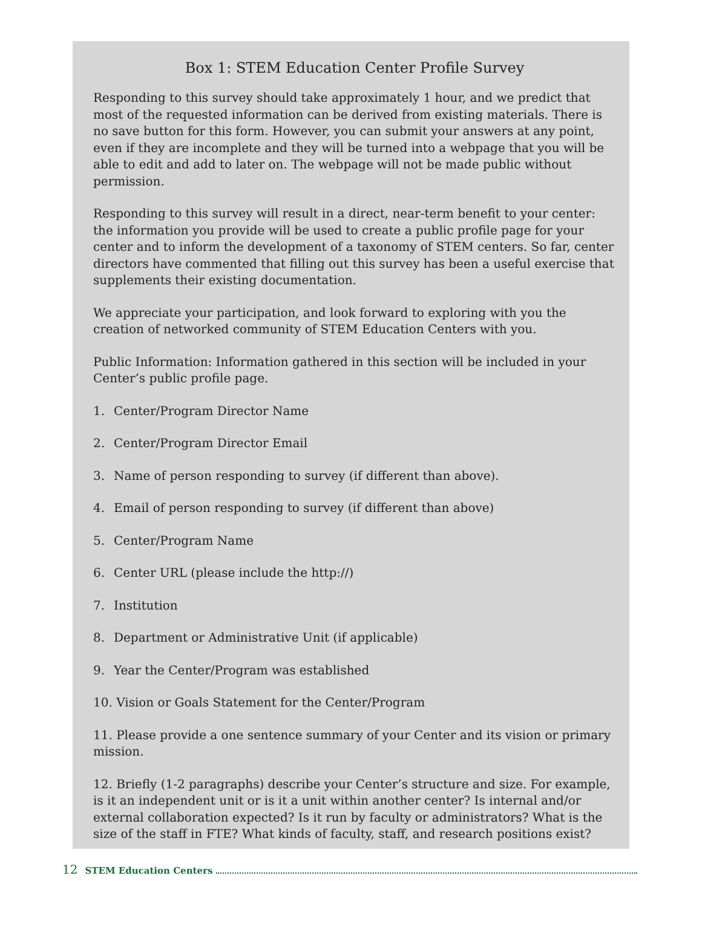Box 1: STEM Education Center Profile Survey
Responding to this survey should take approximately 1 hour, and we predict that most of the requested information can be derived from existing materials. There is no save button for this form. However, you can submit your answers at any point, even if they are incomplete and they will be turned into a webpage that you will be able to edit and add to later on. The webpage will not be made public without permission.
Responding to this survey will result in a direct, near-term benefit to your center: the information you provide will be used to create a public profile page for your center and to inform the development of a taxonomy of STEM centers. So far, center directors have commented that filling out this survey has been a useful exercise that supplements their existing documentation.
We appreciate your participation, and look forward to exploring with you the creation of networked community of STEM Education Centers with you.
Public Information: Information gathered in this section will be included in your Center’s public profile page.
1. Center/Program Director Name
2. Center/Program Director Email
3. Name of person responding to survey (if different than above).
4. Email of person responding to survey (if different than above)
5. Center/Program Name
6. Center URL (please include the http://)
7. Institution
8. Department or Administrative Unit (if applicable)
9. Year the Center/Program was established
10. Vision or Goals Statement for the Center/Program
11. Please provide a one sentence summary of your Center and its vision or primary mission.
12. Briefly (1-2 paragraphs) describe your Center’s structure and size. For example, is it an independent unit or is it a unit within another center? Is internal and/or external collaboration expected? Is it run by faculty or administrators? What is the size of the staff in FTE? What kinds of faculty, staff, and research positions exist?
12 STEM Education Centers